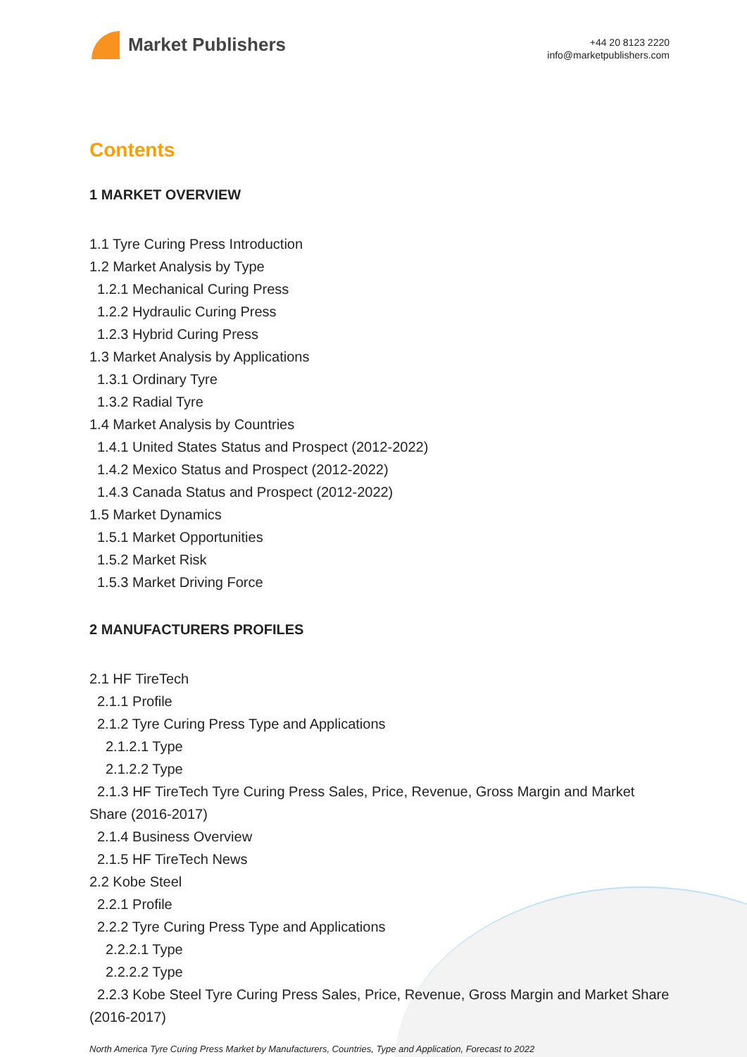Market Publishers
+44 20 8123 2220
info@marketpublishers.com
Contents
1 MARKET OVERVIEW
1.1 Tyre Curing Press Introduction
1.2 Market Analysis by Type
1.2.1 Mechanical Curing Press
1.2.2 Hydraulic Curing Press
1.2.3 Hybrid Curing Press
1.3 Market Analysis by Applications
1.3.1 Ordinary Tyre
1.3.2 Radial Tyre
1.4 Market Analysis by Countries
1.4.1 United States Status and Prospect (2012-2022)
1.4.2 Mexico Status and Prospect (2012-2022)
1.4.3 Canada Status and Prospect (2012-2022)
1.5 Market Dynamics
1.5.1 Market Opportunities
1.5.2 Market Risk
1.5.3 Market Driving Force
2 MANUFACTURERS PROFILES
2.1 HF TireTech
2.1.1 Profile
2.1.2 Tyre Curing Press Type and Applications
2.1.2.1 Type
2.1.2.2 Type
2.1.3 HF TireTech Tyre Curing Press Sales, Price, Revenue, Gross Margin and Market Share (2016-2017)
2.1.4 Business Overview
2.1.5 HF TireTech News
2.2 Kobe Steel
2.2.1 Profile
2.2.2 Tyre Curing Press Type and Applications
2.2.2.1 Type
2.2.2.2 Type
2.2.3 Kobe Steel Tyre Curing Press Sales, Price, Revenue, Gross Margin and Market Share (2016-2017)
North America Tyre Curing Press Market by Manufacturers, Countries, Type and Application, Forecast to 2022